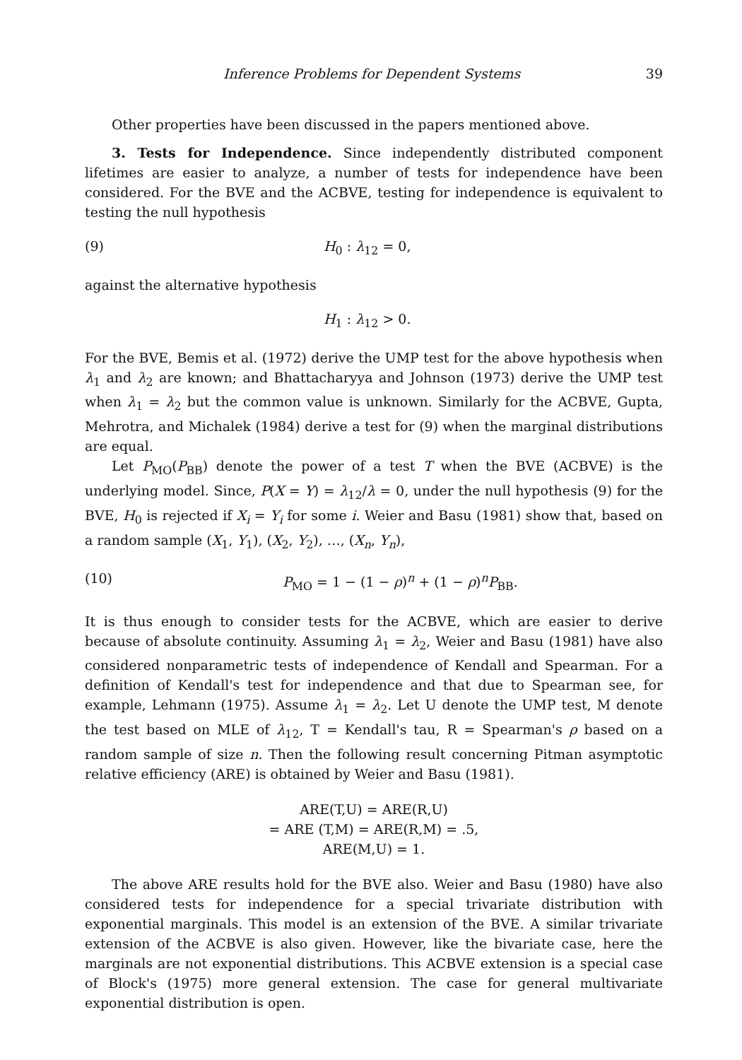Inference Problems for Dependent Systems 39
Other properties have been discussed in the papers mentioned above.
3. Tests for Independence. Since independently distributed component lifetimes are easier to analyze, a number of tests for independence have been considered. For the BVE and the ACBVE, testing for independence is equivalent to testing the null hypothesis
(9) H<sub>0</sub> : λ<sub>12</sub> = 0,
against the alternative hypothesis
H<sub>1</sub> : λ<sub>12</sub> > 0.
For the BVE, Bemis et al. (1972) derive the UMP test for the above hypothesis when λ<sub>1</sub> and λ<sub>2</sub> are known; and Bhattacharyya and Johnson (1973) derive the UMP test when λ<sub>1</sub> = λ<sub>2</sub> but the common value is unknown. Similarly for the ACBVE, Gupta, Mehrotra, and Michalek (1984) derive a test for (9) when the marginal distributions are equal.
Let P<sub>MO</sub>(P<sub>BB</sub>) denote the power of a test T when the BVE (ACBVE) is the underlying model. Since, P(X = Y) = λ<sub>12</sub>/λ = 0, under the null hypothesis (9) for the BVE, H<sub>0</sub> is rejected if X<sub>i</sub> = Y<sub>i</sub> for some i. Weier and Basu (1981) show that, based on a random sample (X<sub>1</sub>, Y<sub>1</sub>), (X<sub>2</sub>, Y<sub>2</sub>), …, (X<sub>n</sub>, Y<sub>n</sub>),
(10) P<sub>MO</sub> = 1 − (1 − ρ)<sup>n</sup> + (1 − ρ)<sup>n</sup>P<sub>BB</sub>.
It is thus enough to consider tests for the ACBVE, which are easier to derive because of absolute continuity. Assuming λ<sub>1</sub> = λ<sub>2</sub>, Weier and Basu (1981) have also considered nonparametric tests of independence of Kendall and Spearman. For a definition of Kendall's test for independence and that due to Spearman see, for example, Lehmann (1975). Assume λ<sub>1</sub> = λ<sub>2</sub>. Let U denote the UMP test, M denote the test based on MLE of λ<sub>12</sub>, T = Kendall's tau, R = Spearman's ρ based on a random sample of size n. Then the following result concerning Pitman asymptotic relative efficiency (ARE) is obtained by Weier and Basu (1981).
ARE(T,U) = ARE(R,U)
= ARE (T,M) = ARE(R,M) = .5,
ARE(M,U) = 1.
The above ARE results hold for the BVE also. Weier and Basu (1980) have also considered tests for independence for a special trivariate distribution with exponential marginals. This model is an extension of the BVE. A similar trivariate extension of the ACBVE is also given. However, like the bivariate case, here the marginals are not exponential distributions. This ACBVE extension is a special case of Block's (1975) more general extension. The case for general multivariate exponential distribution is open.